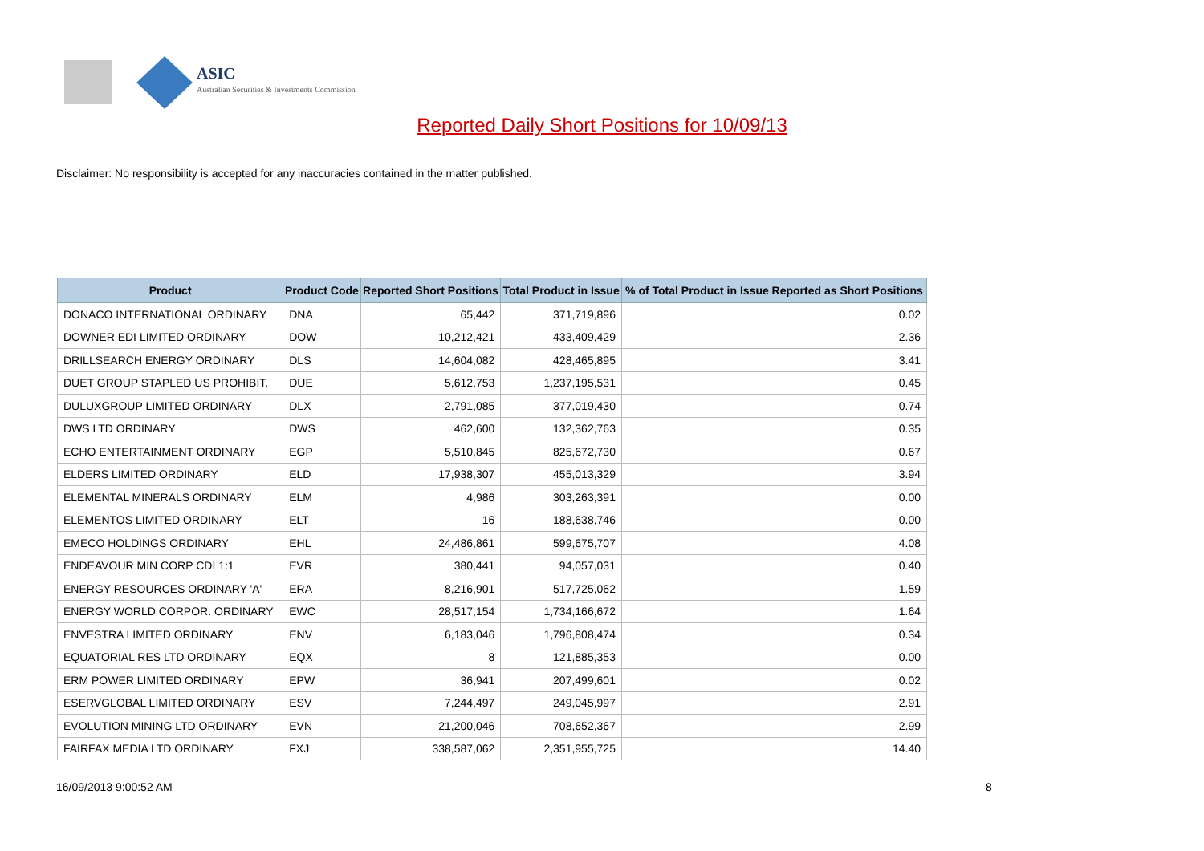ASIC
Australian Securities & Investments Commission
Reported Daily Short Positions for 10/09/13
Disclaimer: No responsibility is accepted for any inaccuracies contained in the matter published.
| Product | Product Code | Reported Short Positions | Total Product in Issue | % of Total Product in Issue Reported as Short Positions |
| --- | --- | --- | --- | --- |
| DONACO INTERNATIONAL ORDINARY | DNA | 65,442 | 371,719,896 | 0.02 |
| DOWNER EDI LIMITED ORDINARY | DOW | 10,212,421 | 433,409,429 | 2.36 |
| DRILLSEARCH ENERGY ORDINARY | DLS | 14,604,082 | 428,465,895 | 3.41 |
| DUET GROUP STAPLED US PROHIBIT. | DUE | 5,612,753 | 1,237,195,531 | 0.45 |
| DULUXGROUP LIMITED ORDINARY | DLX | 2,791,085 | 377,019,430 | 0.74 |
| DWS LTD ORDINARY | DWS | 462,600 | 132,362,763 | 0.35 |
| ECHO ENTERTAINMENT ORDINARY | EGP | 5,510,845 | 825,672,730 | 0.67 |
| ELDERS LIMITED ORDINARY | ELD | 17,938,307 | 455,013,329 | 3.94 |
| ELEMENTAL MINERALS ORDINARY | ELM | 4,986 | 303,263,391 | 0.00 |
| ELEMENTOS LIMITED ORDINARY | ELT | 16 | 188,638,746 | 0.00 |
| EMECO HOLDINGS ORDINARY | EHL | 24,486,861 | 599,675,707 | 4.08 |
| ENDEAVOUR MIN CORP CDI 1:1 | EVR | 380,441 | 94,057,031 | 0.40 |
| ENERGY RESOURCES ORDINARY 'A' | ERA | 8,216,901 | 517,725,062 | 1.59 |
| ENERGY WORLD CORPOR. ORDINARY | EWC | 28,517,154 | 1,734,166,672 | 1.64 |
| ENVESTRA LIMITED ORDINARY | ENV | 6,183,046 | 1,796,808,474 | 0.34 |
| EQUATORIAL RES LTD ORDINARY | EQX | 8 | 121,885,353 | 0.00 |
| ERM POWER LIMITED ORDINARY | EPW | 36,941 | 207,499,601 | 0.02 |
| ESERVGLOBAL LIMITED ORDINARY | ESV | 7,244,497 | 249,045,997 | 2.91 |
| EVOLUTION MINING LTD ORDINARY | EVN | 21,200,046 | 708,652,367 | 2.99 |
| FAIRFAX MEDIA LTD ORDINARY | FXJ | 338,587,062 | 2,351,955,725 | 14.40 |
16/09/2013 9:00:52 AM 8